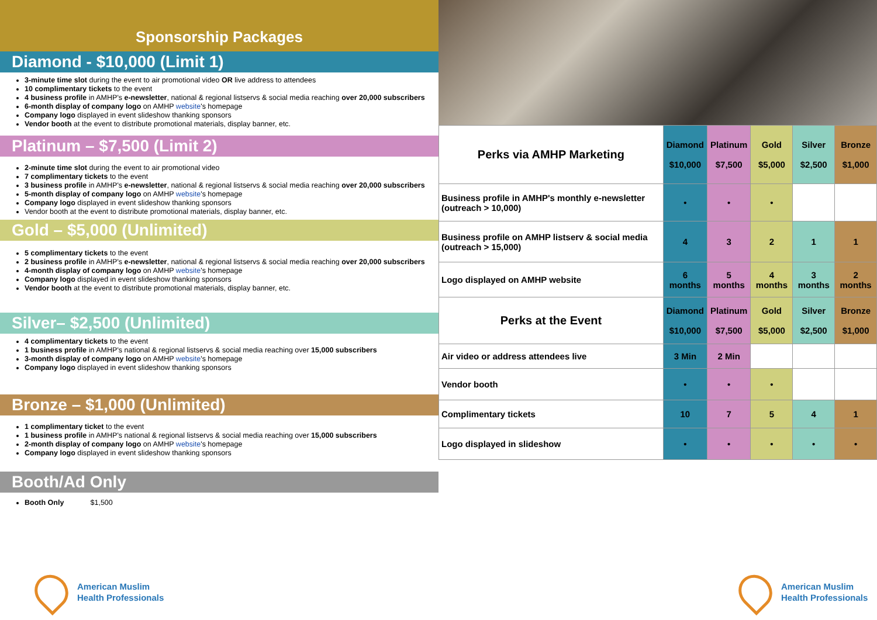Sponsorship Packages
Diamond - $10,000 (Limit 1)
3-minute time slot during the event to air promotional video OR live address to attendees
10 complimentary tickets to the event
4 business profile in AMHP's e-newsletter, national & regional listservs & social media reaching over 20,000 subscribers
6-month display of company logo on AMHP website's homepage
Company logo displayed in event slideshow thanking sponsors
Vendor booth at the event to distribute promotional materials, display banner, etc.
Platinum – $7,500 (Limit 2)
2-minute time slot during the event to air promotional video
7 complimentary tickets to the event
3 business profile in AMHP's e-newsletter, national & regional listservs & social media reaching over 20,000 subscribers
5-month display of company logo on AMHP website's homepage
Company logo displayed in event slideshow thanking sponsors
Vendor booth at the event to distribute promotional materials, display banner, etc.
Gold – $5,000 (Unlimited)
5 complimentary tickets to the event
2 business profile in AMHP's e-newsletter, national & regional listservs & social media reaching over 20,000 subscribers
4-month display of company logo on AMHP website's homepage
Company logo displayed in event slideshow thanking sponsors
Vendor booth at the event to distribute promotional materials, display banner, etc.
Silver– $2,500 (Unlimited)
4 complimentary tickets to the event
1 business profile in AMHP's national & regional listservs & social media reaching over 15,000 subscribers
3-month display of company logo on AMHP website's homepage
Company logo displayed in event slideshow thanking sponsors
Bronze – $1,000 (Unlimited)
1 complimentary ticket to the event
1 business profile in AMHP's national & regional listservs & social media reaching over 15,000 subscribers
2-month display of company logo on AMHP website's homepage
Company logo displayed in event slideshow thanking sponsors
Booth/Ad Only
Booth Only $1,500
| Perks via AMHP Marketing | Diamond $10,000 | Platinum $7,500 | Gold $5,000 | Silver $2,500 | Bronze $1,000 |
| Business profile in AMHP's monthly e-newsletter (outreach > 10,000) | • | • | • | | |
| Business profile on AMHP listserv & social media (outreach > 15,000) | 4 | 3 | 2 | 1 | 1 |
| Logo displayed on AMHP website | 6 months | 5 months | 4 months | 3 months | 2 months |
| Perks at the Event | Diamond $10,000 | Platinum $7,500 | Gold $5,000 | Silver $2,500 | Bronze $1,000 |
| Air video or address attendees live | 3 Min | 2 Min | | | |
| Vendor booth | • | • | • | | |
| Complimentary tickets | 10 | 7 | 5 | 4 | 1 |
| Logo displayed in slideshow | • | • | • | • | • |
American Muslim
Health Professionals
American Muslim
Health Professionals